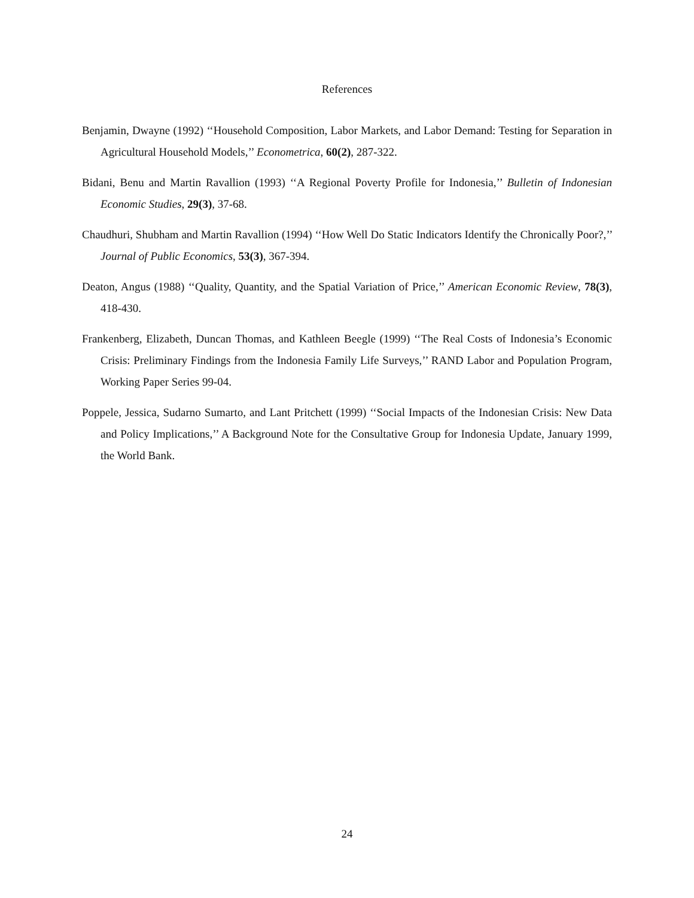References
Benjamin, Dwayne (1992) ‘‘Household Composition, Labor Markets, and Labor Demand: Testing for Separation in Agricultural Household Models,’’ Econometrica, 60(2), 287-322.
Bidani, Benu and Martin Ravallion (1993) ‘‘A Regional Poverty Profile for Indonesia,’’ Bulletin of Indonesian Economic Studies, 29(3), 37-68.
Chaudhuri, Shubham and Martin Ravallion (1994) ‘‘How Well Do Static Indicators Identify the Chronically Poor?,’’ Journal of Public Economics, 53(3), 367-394.
Deaton, Angus (1988) ‘‘Quality, Quantity, and the Spatial Variation of Price,’’ American Economic Review, 78(3), 418-430.
Frankenberg, Elizabeth, Duncan Thomas, and Kathleen Beegle (1999) ‘‘The Real Costs of Indonesia’s Economic Crisis: Preliminary Findings from the Indonesia Family Life Surveys,’’ RAND Labor and Population Program, Working Paper Series 99-04.
Poppele, Jessica, Sudarno Sumarto, and Lant Pritchett (1999) ‘‘Social Impacts of the Indonesian Crisis: New Data and Policy Implications,’’ A Background Note for the Consultative Group for Indonesia Update, January 1999, the World Bank.
24